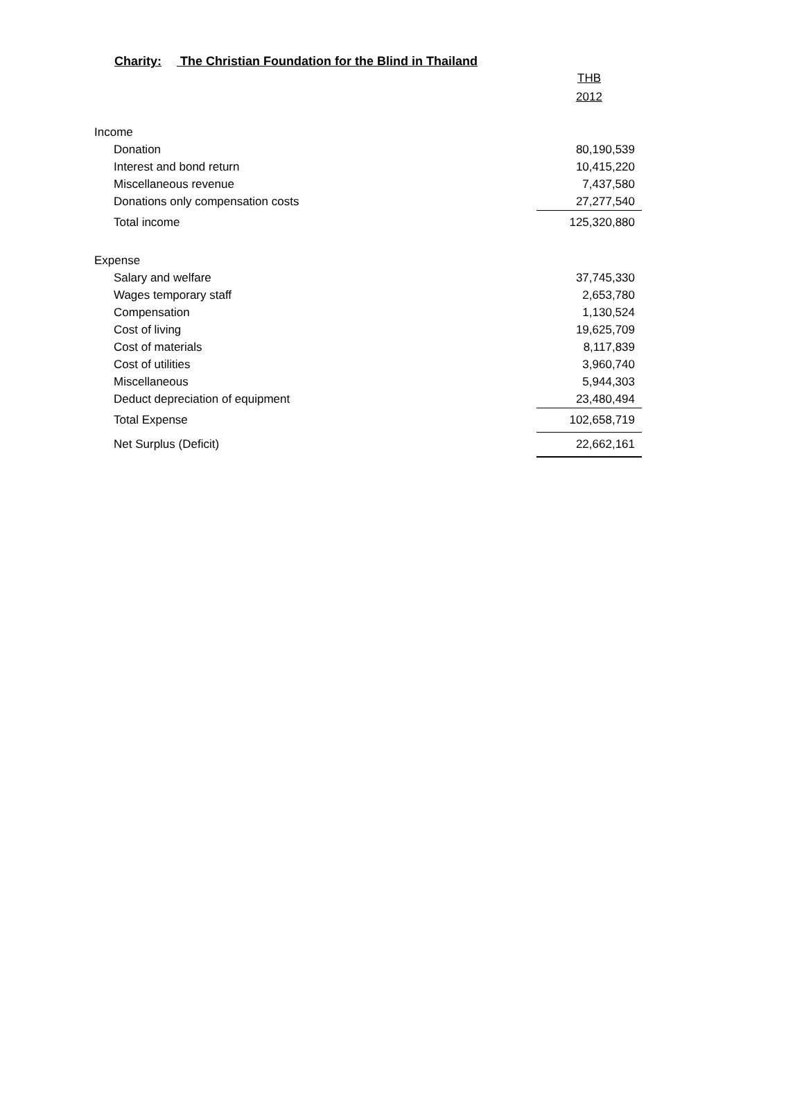Charity: The Christian Foundation for the Blind in Thailand
| | THB |
| | 2012 |
| Income | |
| Donation | 80,190,539 |
| Interest and bond return | 10,415,220 |
| Miscellaneous revenue | 7,437,580 |
| Donations only compensation costs | 27,277,540 |
| Total income | 125,320,880 |
| Expense | |
| Salary and welfare | 37,745,330 |
| Wages temporary staff | 2,653,780 |
| Compensation | 1,130,524 |
| Cost of living | 19,625,709 |
| Cost of materials | 8,117,839 |
| Cost of utilities | 3,960,740 |
| Miscellaneous | 5,944,303 |
| Deduct depreciation of equipment | 23,480,494 |
| Total Expense | 102,658,719 |
| Net Surplus (Deficit) | 22,662,161 |